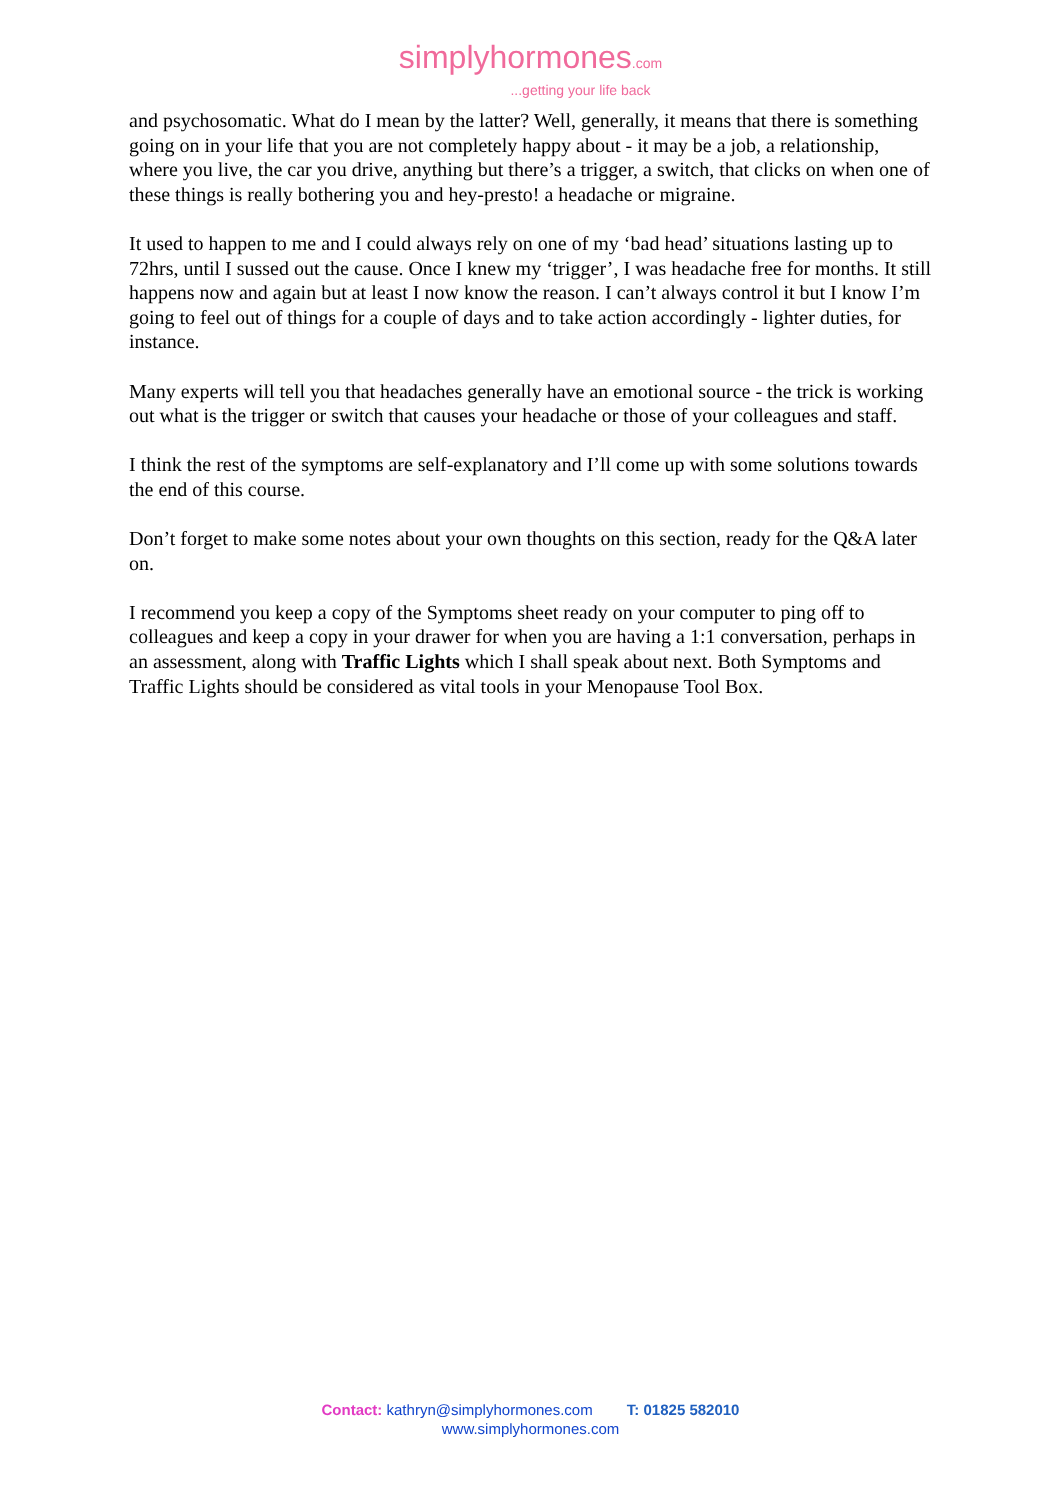simplyhormones.com
...getting your life back
and psychosomatic. What do I mean by the latter? Well, generally, it means that there is something going on in your life that you are not completely happy about - it may be a job, a relationship, where you live, the car you drive, anything but there’s a trigger, a switch, that clicks on when one of these things is really bothering you and hey-presto! a headache or migraine.
It used to happen to me and I could always rely on one of my ‘bad head’ situations lasting up to 72hrs, until I sussed out the cause. Once I knew my ‘trigger’, I was headache free for months. It still happens now and again but at least I now know the reason. I can’t always control it but I know I’m going to feel out of things for a couple of days and to take action accordingly - lighter duties, for instance.
Many experts will tell you that headaches generally have an emotional source - the trick is working out what is the trigger or switch that causes your headache or those of your colleagues and staff.
I think the rest of the symptoms are self-explanatory and I’ll come up with some solutions towards the end of this course.
Don’t forget to make some notes about your own thoughts on this section, ready for the Q&A later on.
I recommend you keep a copy of the Symptoms sheet ready on your computer to ping off to colleagues and keep a copy in your drawer for when you are having a 1:1 conversation, perhaps in an assessment, along with Traffic Lights which I shall speak about next. Both Symptoms and Traffic Lights should be considered as vital tools in your Menopause Tool Box.
Contact: kathryn@simplyhormones.com T: 01825 582010
www.simplyhormones.com